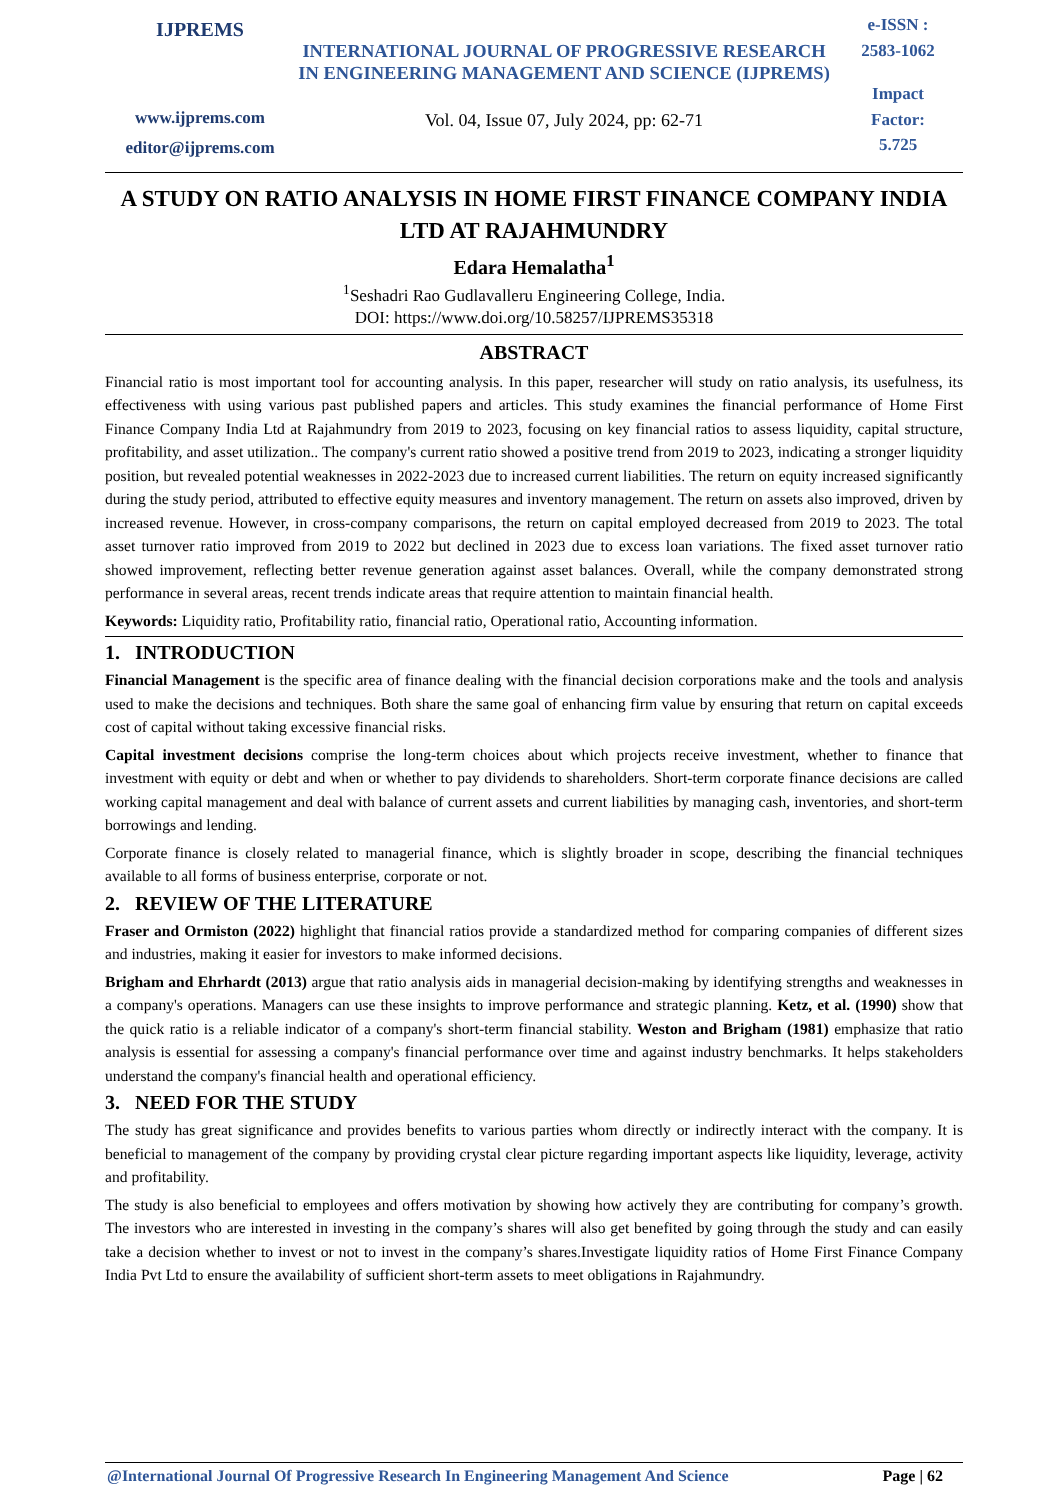IJPREMS
www.ijprems.com
editor@ijprems.com
INTERNATIONAL JOURNAL OF PROGRESSIVE RESEARCH IN ENGINEERING MANAGEMENT AND SCIENCE (IJPREMS)
Vol. 04, Issue 07, July 2024, pp: 62-71
e-ISSN :
2583-1062
Impact
Factor:
5.725
A STUDY ON RATIO ANALYSIS IN HOME FIRST FINANCE COMPANY INDIA LTD AT RAJAHMUNDRY
Edara Hemalatha<sup>1</sup>
<sup>1</sup> Seshadri Rao Gudlavalleru Engineering College, India.
DOI: https://www.doi.org/10.58257/IJPREMS35318
ABSTRACT
Financial ratio is most important tool for accounting analysis. In this paper, researcher will study on ratio analysis, its usefulness, its effectiveness with using various past published papers and articles. This study examines the financial performance of Home First Finance Company India Ltd at Rajahmundry from 2019 to 2023, focusing on key financial ratios to assess liquidity, capital structure, profitability, and asset utilization.. The company's current ratio showed a positive trend from 2019 to 2023, indicating a stronger liquidity position, but revealed potential weaknesses in 2022-2023 due to increased current liabilities. The return on equity increased significantly during the study period, attributed to effective equity measures and inventory management. The return on assets also improved, driven by increased revenue. However, in cross-company comparisons, the return on capital employed decreased from 2019 to 2023. The total asset turnover ratio improved from 2019 to 2022 but declined in 2023 due to excess loan variations. The fixed asset turnover ratio showed improvement, reflecting better revenue generation against asset balances. Overall, while the company demonstrated strong performance in several areas, recent trends indicate areas that require attention to maintain financial health.
Keywords: Liquidity ratio, Profitability ratio, financial ratio, Operational ratio, Accounting information.
1. INTRODUCTION
Financial Management is the specific area of finance dealing with the financial decision corporations make and the tools and analysis used to make the decisions and techniques. Both share the same goal of enhancing firm value by ensuring that return on capital exceeds cost of capital without taking excessive financial risks.
Capital investment decisions comprise the long-term choices about which projects receive investment, whether to finance that investment with equity or debt and when or whether to pay dividends to shareholders. Short-term corporate finance decisions are called working capital management and deal with balance of current assets and current liabilities by managing cash, inventories, and short-term borrowings and lending.
Corporate finance is closely related to managerial finance, which is slightly broader in scope, describing the financial techniques available to all forms of business enterprise, corporate or not.
2. REVIEW OF THE LITERATURE
Fraser and Ormiston (2022) highlight that financial ratios provide a standardized method for comparing companies of different sizes and industries, making it easier for investors to make informed decisions.
Brigham and Ehrhardt (2013) argue that ratio analysis aids in managerial decision-making by identifying strengths and weaknesses in a company's operations. Managers can use these insights to improve performance and strategic planning. Ketz, et al. (1990) show that the quick ratio is a reliable indicator of a company's short-term financial stability. Weston and Brigham (1981) emphasize that ratio analysis is essential for assessing a company's financial performance over time and against industry benchmarks. It helps stakeholders understand the company's financial health and operational efficiency.
3. NEED FOR THE STUDY
The study has great significance and provides benefits to various parties whom directly or indirectly interact with the company. It is beneficial to management of the company by providing crystal clear picture regarding important aspects like liquidity, leverage, activity and profitability.
The study is also beneficial to employees and offers motivation by showing how actively they are contributing for company’s growth. The investors who are interested in investing in the company’s shares will also get benefited by going through the study and can easily take a decision whether to invest or not to invest in the company’s shares.Investigate liquidity ratios of Home First Finance Company India Pvt Ltd to ensure the availability of sufficient short-term assets to meet obligations in Rajahmundry.
@International Journal Of Progressive Research In Engineering Management And Science Page | 62